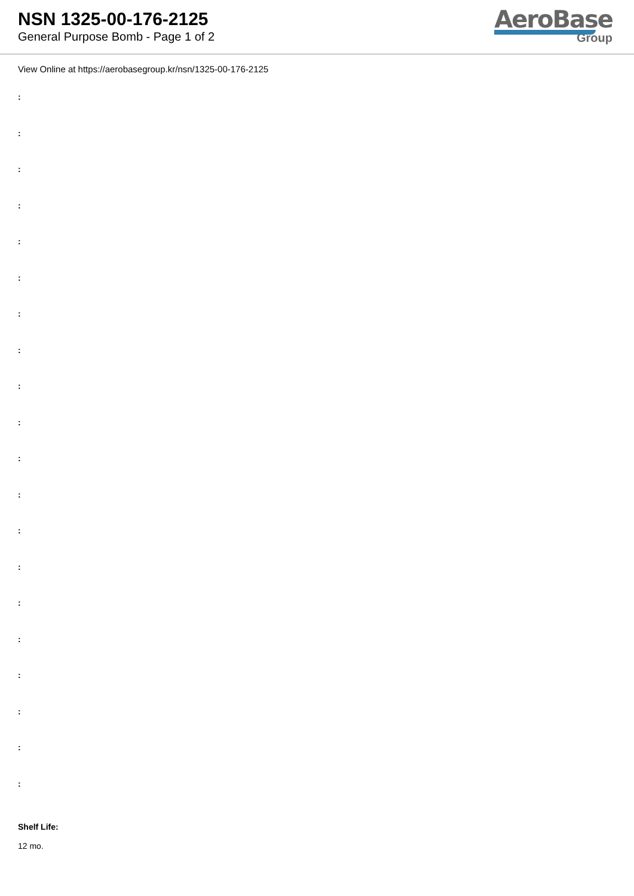NSN 1325-00-176-2125
General Purpose Bomb - Page 1 of 2
AeroBase
Group
View Online at https://aerobasegroup.kr/nsn/1325-00-176-2125
:
:
:
:
:
:
:
:
:
:
:
:
:
:
:
:
:
:
:
:
Shelf Life:
12 mo.